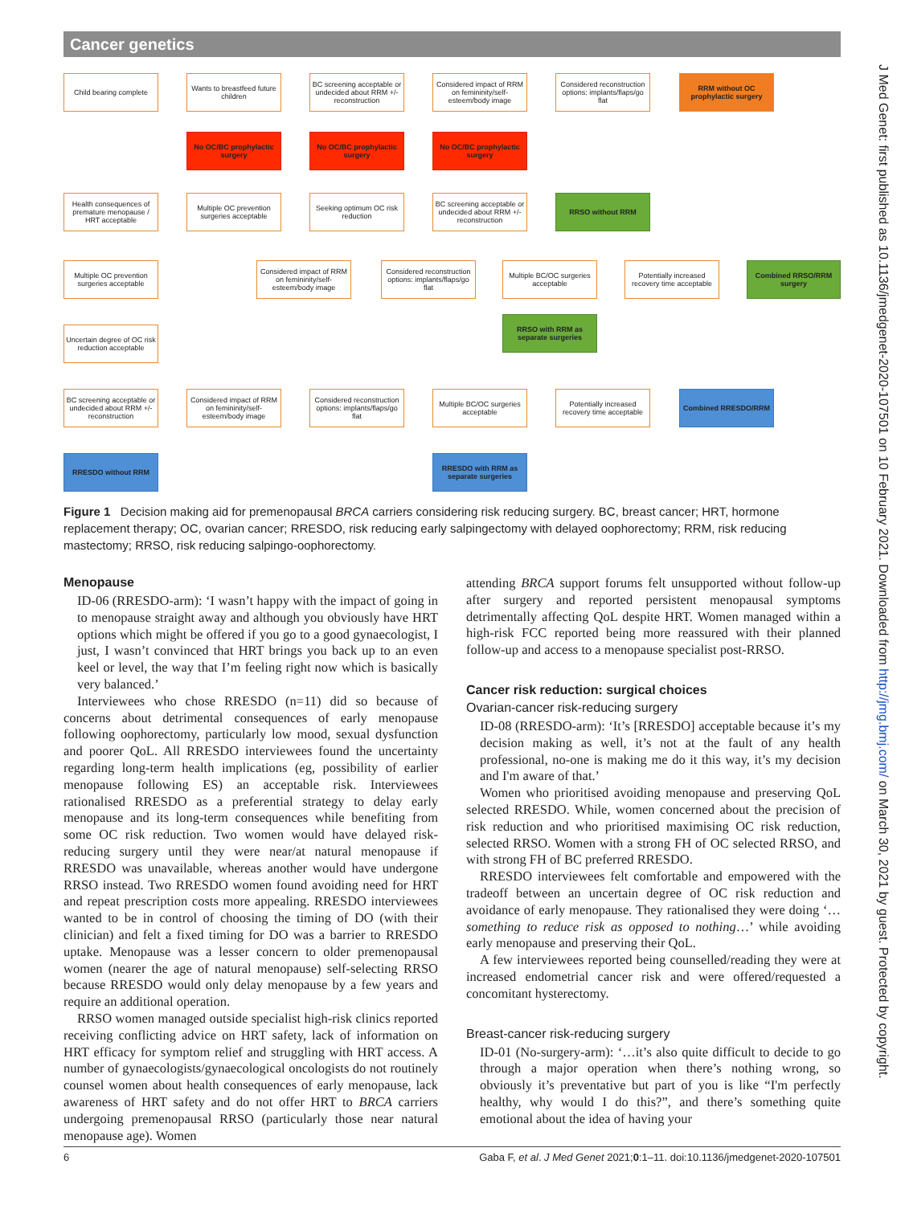Cancer genetics
Child bearing complete
Wants to breastfeed future children
BC screening acceptable or undecided about RRM +/- reconstruction
Considered impact of RRM on femininity/self-esteem/body image
Considered reconstruction options: implants/flaps/go flat
RRM without OC prophylactic surgery
No OC/BC prophylactic surgery
No OC/BC prophylactic surgery
No OC/BC prophylactic surgery
Health consequences of premature menopause / HRT acceptable
Multiple OC prevention surgeries acceptable
Seeking optimum OC risk reduction
BC screening acceptable or undecided about RRM +/- reconstruction
RRSO without RRM
Multiple OC prevention surgeries acceptable
Considered impact of RRM on femininity/self-esteem/body image
Considered reconstruction options: implants/flaps/go flat
Multiple BC/OC surgeries acceptable
Potentially increased recovery time acceptable
Combined RRSO/RRM surgery
Uncertain degree of OC risk reduction acceptable
RRSO with RRM as separate surgeries
BC screening acceptable or undecided about RRM +/- reconstruction
Considered impact of RRM on femininity/self-esteem/body image
Considered reconstruction options: implants/flaps/go flat
Multiple BC/OC surgeries acceptable
Potentially increased recovery time acceptable
Combined RRESDO/RRM
RRESDO without RRM
RRESDO with RRM as separate surgeries
Figure 1 Decision making aid for premenopausal BRCA carriers considering risk reducing surgery. BC, breast cancer; HRT, hormone replacement therapy; OC, ovarian cancer; RRESDO, risk reducing early salpingectomy with delayed oophorectomy; RRM, risk reducing mastectomy; RRSO, risk reducing salpingo-oophorectomy.
Menopause
ID-06 (RRESDO-arm): ‘I wasn’t happy with the impact of going in to menopause straight away and although you obviously have HRT options which might be offered if you go to a good gynaecologist, I just, I wasn’t convinced that HRT brings you back up to an even keel or level, the way that I’m feeling right now which is basically very balanced.’
Interviewees who chose RRESDO (n=11) did so because of concerns about detrimental consequences of early menopause following oophorectomy, particularly low mood, sexual dysfunction and poorer QoL. All RRESDO interviewees found the uncertainty regarding long-term health implications (eg, possibility of earlier menopause following ES) an acceptable risk. Interviewees rationalised RRESDO as a preferential strategy to delay early menopause and its long-term consequences while benefiting from some OC risk reduction. Two women would have delayed risk-reducing surgery until they were near/at natural menopause if RRESDO was unavailable, whereas another would have undergone RRSO instead. Two RRESDO women found avoiding need for HRT and repeat prescription costs more appealing. RRESDO interviewees wanted to be in control of choosing the timing of DO (with their clinician) and felt a fixed timing for DO was a barrier to RRESDO uptake. Menopause was a lesser concern to older premenopausal women (nearer the age of natural menopause) self-selecting RRSO because RRESDO would only delay menopause by a few years and require an additional operation.
RRSO women managed outside specialist high-risk clinics reported receiving conflicting advice on HRT safety, lack of information on HRT efficacy for symptom relief and struggling with HRT access. A number of gynaecologists/gynaecological oncologists do not routinely counsel women about health consequences of early menopause, lack awareness of HRT safety and do not offer HRT to BRCA carriers undergoing premenopausal RRSO (particularly those near natural menopause age). Women
attending BRCA support forums felt unsupported without follow-up after surgery and reported persistent menopausal symptoms detrimentally affecting QoL despite HRT. Women managed within a high-risk FCC reported being more reassured with their planned follow-up and access to a menopause specialist post-RRSO.
Cancer risk reduction: surgical choices
Ovarian-cancer risk-reducing surgery
ID-08 (RRESDO-arm): ‘It’s [RRESDO] acceptable because it’s my decision making as well, it’s not at the fault of any health professional, no-one is making me do it this way, it’s my decision and I'm aware of that.’
Women who prioritised avoiding menopause and preserving QoL selected RRESDO. While, women concerned about the precision of risk reduction and who prioritised maximising OC risk reduction, selected RRSO. Women with a strong FH of OC selected RRSO, and with strong FH of BC preferred RRESDO.
RRESDO interviewees felt comfortable and empowered with the tradeoff between an uncertain degree of OC risk reduction and avoidance of early menopause. They rationalised they were doing ‘…something to reduce risk as opposed to nothing…’ while avoiding early menopause and preserving their QoL.
A few interviewees reported being counselled/reading they were at increased endometrial cancer risk and were offered/requested a concomitant hysterectomy.
Breast-cancer risk-reducing surgery
ID-01 (No-surgery-arm): ‘…it’s also quite difficult to decide to go through a major operation when there’s nothing wrong, so obviously it’s preventative but part of you is like “I'm perfectly healthy, why would I do this?”, and there’s something quite emotional about the idea of having your
6 Gaba F, et al. J Med Genet 2021;0:1–11. doi:10.1136/jmedgenet-2020-107501
J Med Genet: first published as 10.1136/jmedgenet-2020-107501 on 10 February 2021. Downloaded from http://jmg.bmj.com/ on March 30, 2021 by guest. Protected by copyright.